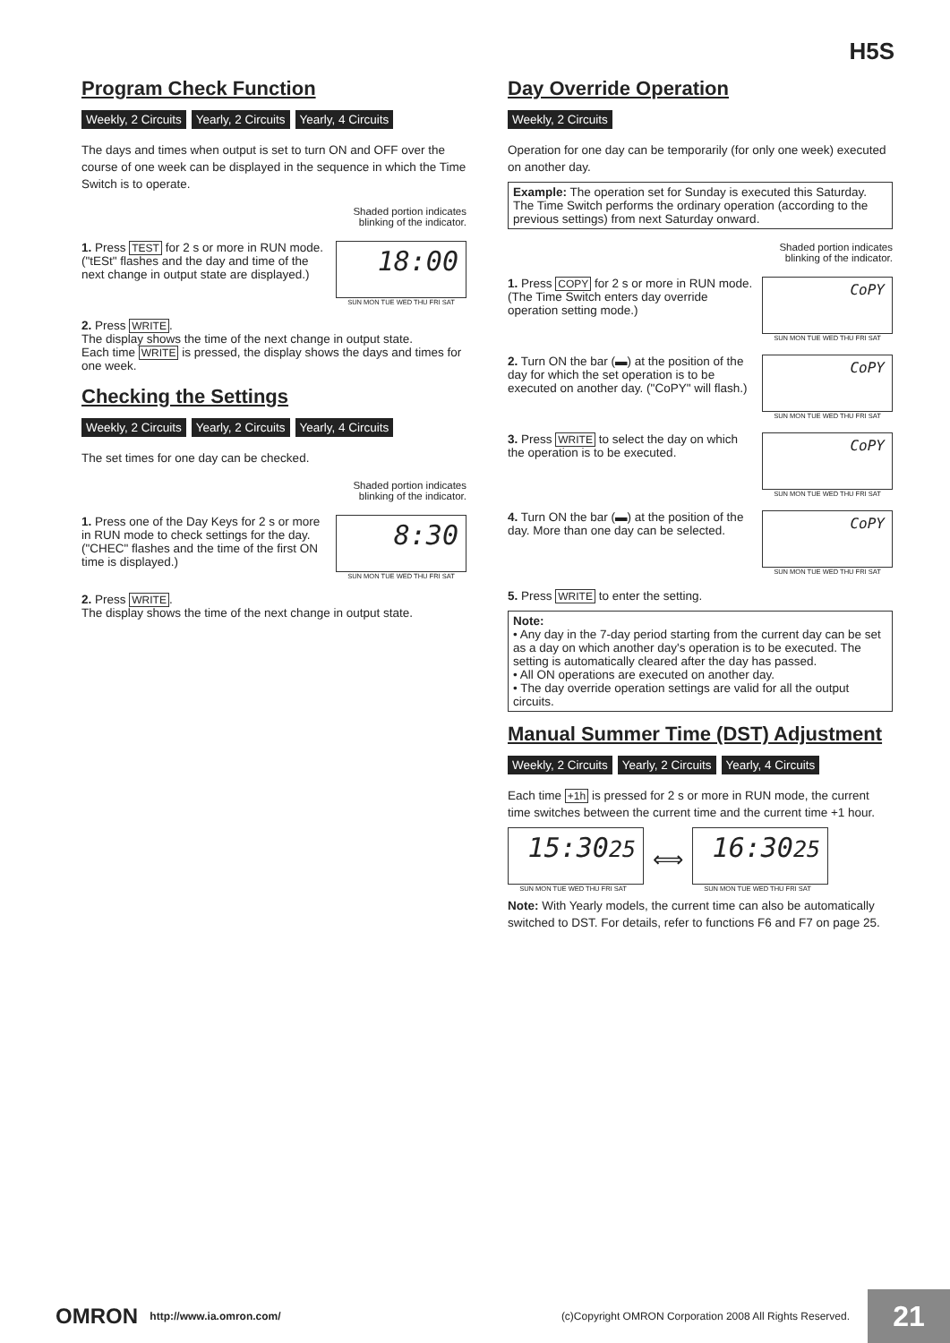H5S
Program Check Function
Weekly, 2 Circuits Yearly, 2 Circuits Yearly, 4 Circuits
The days and times when output is set to turn ON and OFF over the course of one week can be displayed in the sequence in which the Time Switch is to operate.
Shaded portion indicates
blinking of the indicator.
1. Press TEST for 2 s or more in RUN mode.
("tESt" flashes and the day and time of the next change in output state are displayed.)
18:00
SUN MON TUE WED THU FRI SAT
2. Press WRITE.
The display shows the time of the next change in output state.
Each time WRITE is pressed, the display shows the days and times for one week.
Checking the Settings
Weekly, 2 Circuits Yearly, 2 Circuits Yearly, 4 Circuits
The set times for one day can be checked.
Shaded portion indicates
blinking of the indicator.
1. Press one of the Day Keys for 2 s or more in RUN mode to check settings for the day.
("CHEC" flashes and the time of the first ON time is displayed.)
8:30
SUN MON TUE WED THU FRI SAT
2. Press WRITE.
The display shows the time of the next change in output state.
Day Override Operation
Weekly, 2 Circuits
Operation for one day can be temporarily (for only one week) executed on another day.
Example: The operation set for Sunday is executed this Saturday. The Time Switch performs the ordinary operation (according to the previous settings) from next Saturday onward.
Shaded portion indicates
blinking of the indicator.
1. Press COPY for 2 s or more in RUN mode.
(The Time Switch enters day override operation setting mode.)
CoPY
SUN MON TUE WED THU FRI SAT
2. Turn ON the bar (▬) at the position of the day for which the set operation is to be executed on another day. ("CoPY" will flash.)
CoPY
SUN MON TUE WED THU FRI SAT
3. Press WRITE to select the day on which the operation is to be executed.
CoPY
SUN MON TUE WED THU FRI SAT
4. Turn ON the bar (▬) at the position of the day. More than one day can be selected.
CoPY
SUN MON TUE WED THU FRI SAT
5. Press WRITE to enter the setting.
Note:
• Any day in the 7-day period starting from the current day can be set as a day on which another day's operation is to be executed. The setting is automatically cleared after the day has passed.
• All ON operations are executed on another day.
• The day override operation settings are valid for all the output circuits.
Manual Summer Time (DST) Adjustment
Weekly, 2 Circuits Yearly, 2 Circuits Yearly, 4 Circuits
Each time +1h is pressed for 2 s or more in RUN mode, the current time switches between the current time and the current time +1 hour.
15:3025
SUN MON TUE WED THU FRI SAT
⟺
16:3025
SUN MON TUE WED THU FRI SAT
Note: With Yearly models, the current time can also be automatically switched to DST. For details, refer to functions F6 and F7 on page 25.
OMRON http://www.ia.omron.com/ (c)Copyright OMRON Corporation 2008 All Rights Reserved.
21